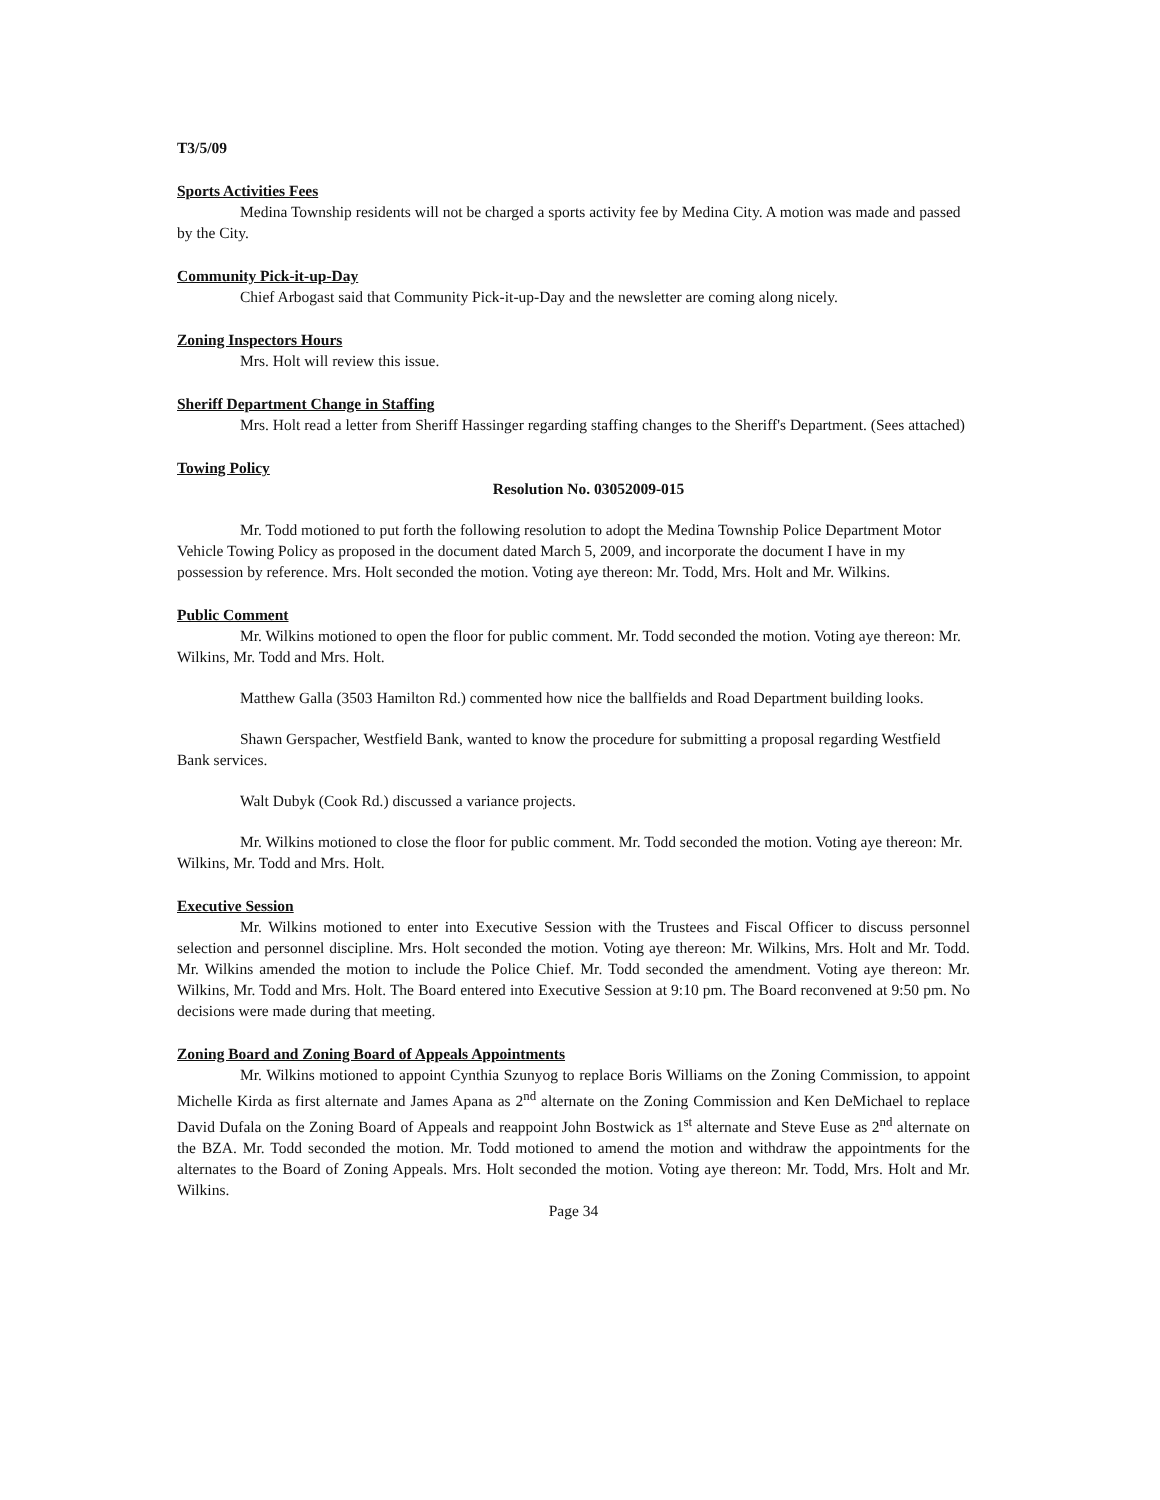T3/5/09
Sports Activities Fees
Medina Township residents will not be charged a sports activity fee by Medina City. A motion was made and passed by the City.
Community Pick-it-up-Day
Chief Arbogast said that Community Pick-it-up-Day and the newsletter are coming along nicely.
Zoning Inspectors Hours
Mrs. Holt will review this issue.
Sheriff Department Change in Staffing
Mrs. Holt read a letter from Sheriff Hassinger regarding staffing changes to the Sheriff's Department. (Sees attached)
Towing Policy
Resolution No. 03052009-015
Mr. Todd motioned to put forth the following resolution to adopt the Medina Township Police Department Motor Vehicle Towing Policy as proposed in the document dated March 5, 2009, and incorporate the document I have in my possession by reference. Mrs. Holt seconded the motion. Voting aye thereon: Mr. Todd, Mrs. Holt and Mr. Wilkins.
Public Comment
Mr. Wilkins motioned to open the floor for public comment. Mr. Todd seconded the motion. Voting aye thereon: Mr. Wilkins, Mr. Todd and Mrs. Holt.
Matthew Galla (3503 Hamilton Rd.) commented how nice the ballfields and Road Department building looks.
Shawn Gerspacher, Westfield Bank, wanted to know the procedure for submitting a proposal regarding Westfield Bank services.
Walt Dubyk (Cook Rd.) discussed a variance projects.
Mr. Wilkins motioned to close the floor for public comment. Mr. Todd seconded the motion. Voting aye thereon: Mr. Wilkins, Mr. Todd and Mrs. Holt.
Executive Session
Mr. Wilkins motioned to enter into Executive Session with the Trustees and Fiscal Officer to discuss personnel selection and personnel discipline. Mrs. Holt seconded the motion. Voting aye thereon: Mr. Wilkins, Mrs. Holt and Mr. Todd. Mr. Wilkins amended the motion to include the Police Chief. Mr. Todd seconded the amendment. Voting aye thereon: Mr. Wilkins, Mr. Todd and Mrs. Holt. The Board entered into Executive Session at 9:10 pm. The Board reconvened at 9:50 pm. No decisions were made during that meeting.
Zoning Board and Zoning Board of Appeals Appointments
Mr. Wilkins motioned to appoint Cynthia Szunyog to replace Boris Williams on the Zoning Commission, to appoint Michelle Kirda as first alternate and James Apana as 2<sup>nd</sup> alternate on the Zoning Commission and Ken DeMichael to replace David Dufala on the Zoning Board of Appeals and reappoint John Bostwick as 1<sup>st</sup> alternate and Steve Euse as 2<sup>nd</sup> alternate on the BZA. Mr. Todd seconded the motion. Mr. Todd motioned to amend the motion and withdraw the appointments for the alternates to the Board of Zoning Appeals. Mrs. Holt seconded the motion. Voting aye thereon: Mr. Todd, Mrs. Holt and Mr. Wilkins.
Page 34